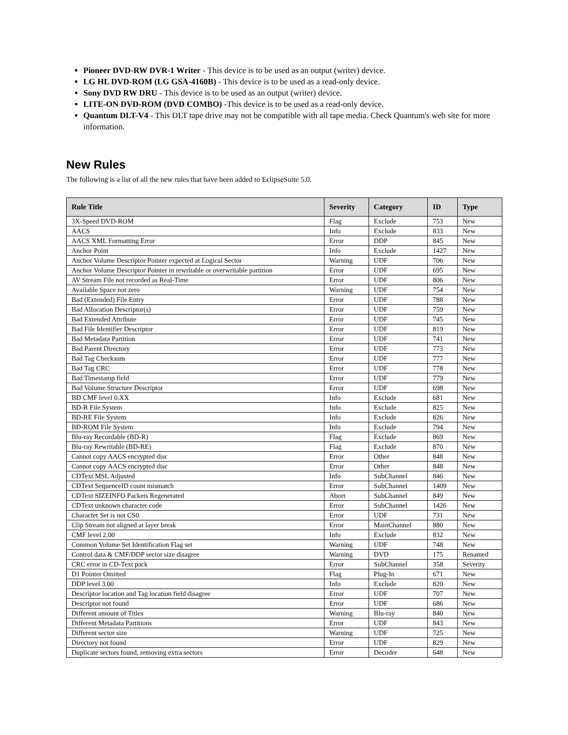Pioneer DVD-RW DVR-1 Writer - This device is to be used as an output (writer) device.
LG HL DVD-ROM (LG GSA-4160B) - This device is to be used as a read-only device.
Sony DVD RW DRU - This device is to be used as an output (writer) device.
LITE-ON DVD-ROM (DVD COMBO) -This device is to be used as a read-only device.
Quantum DLT-V4 - This DLT tape drive may not be compatible with all tape media. Check Quantum's web site for more information.
New Rules
The following is a list of all the new rules that have been added to EclipseSuite 5.0.
| Rule Title | Severity | Category | ID | Type |
| --- | --- | --- | --- | --- |
| 3X-Speed DVD-ROM | Flag | Exclude | 753 | New |
| AACS | Info | Exclude | 833 | New |
| AACS XML Formatting Error | Error | DDP | 845 | New |
| Anchor Point | Info | Exclude | 1427 | New |
| Anchor Volume Descriptor Pointer expected at Logical Sector | Warning | UDF | 706 | New |
| Anchor Volume Descriptor Pointer in rewritable or overwritable partition | Error | UDF | 695 | New |
| AV Stream File not recorded as Real-Time | Error | UDF | 806 | New |
| Available Space not zero | Warning | UDF | 754 | New |
| Bad (Extended) File Entry | Error | UDF | 788 | New |
| Bad Allocation Descriptor(s) | Error | UDF | 759 | New |
| Bad Extended Attribute | Error | UDF | 745 | New |
| Bad File Identifier Descriptor | Error | UDF | 819 | New |
| Bad Metadata Partition | Error | UDF | 741 | New |
| Bad Parent Directory | Error | UDF | 773 | New |
| Bad Tag Checksum | Error | UDF | 777 | New |
| Bad Tag CRC | Error | UDF | 778 | New |
| Bad Timestamp field | Error | UDF | 779 | New |
| Bad Volume Structure Descriptor | Error | UDF | 698 | New |
| BD CMF level 0.XX | Info | Exclude | 681 | New |
| BD-R File System | Info | Exclude | 825 | New |
| BD-RE File System | Info | Exclude | 826 | New |
| BD-ROM File System | Info | Exclude | 794 | New |
| Blu-ray Recordable (BD-R) | Flag | Exclude | 869 | New |
| Blu-ray Rewritable (BD-RE) | Flag | Exclude | 870 | New |
| Cannot copy AACS encrypted disc | Error | Other | 848 | New |
| Cannot copy AACS encrypted disc | Error | Other | 848 | New |
| CDText MSL Adjusted | Info | SubChannel | 846 | New |
| CDText SequenceID count mismatch | Error | SubChannel | 1409 | New |
| CDText SIZEINFO Packets Regenerated | Abort | SubChannel | 849 | New |
| CDText unknown character code | Error | SubChannel | 1426 | New |
| Character Set is not CS0 | Error | UDF | 731 | New |
| Clip Stream not aligned at layer break | Error | MainChannel | 880 | New |
| CMF level 2.00 | Info | Exclude | 832 | New |
| Common Volume Set Identification Flag set | Warning | UDF | 748 | New |
| Control data & CMF/DDP sector size disagree | Warning | DVD | 175 | Renamed |
| CRC error in CD-Text pack | Error | SubChannel | 358 | Severity |
| D1 Pointer Omitted | Flag | Plug-In | 671 | New |
| DDP level 3.00 | Info | Exclude | 820 | New |
| Descriptor location and Tag location field disagree | Error | UDF | 707 | New |
| Descriptor not found | Error | UDF | 686 | New |
| Different amount of Titles | Warning | Blu-ray | 840 | New |
| Different Metadata Partitions | Error | UDF | 843 | New |
| Different sector size | Warning | UDF | 725 | New |
| Directory not found | Error | UDF | 829 | New |
| Duplicate sectors found, removing extra sectors | Error | Decoder | 648 | New |